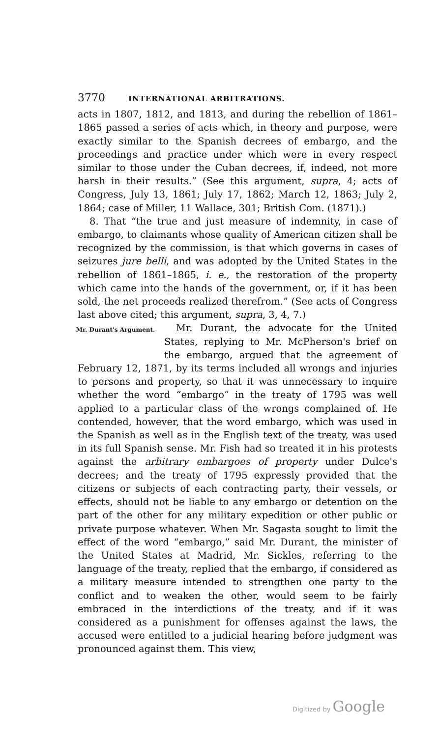3770 INTERNATIONAL ARBITRATIONS.
acts in 1807, 1812, and 1813, and during the rebellion of 1861–1865 passed a series of acts which, in theory and purpose, were exactly similar to the Spanish decrees of embargo, and the proceedings and practice under which were in every respect similar to those under the Cuban decrees, if, indeed, not more harsh in their results.” (See this argument, supra, 4; acts of Congress, July 13, 1861; July 17, 1862; March 12, 1863; July 2, 1864; case of Miller, 11 Wallace, 301; British Com. (1871).)
8. That “the true and just measure of indemnity, in case of embargo, to claimants whose quality of American citizen shall be recognized by the commission, is that which governs in cases of seizures jure belli, and was adopted by the United States in the rebellion of 1861–1865, i. e., the restoration of the property which came into the hands of the government, or, if it has been sold, the net proceeds realized therefrom.” (See acts of Congress last above cited; this argument, supra, 3, 4, 7.)
Mr. Durant's Argument.
Mr. Durant, the advocate for the United States, replying to Mr. McPherson's brief on the embargo, argued that the agreement of February 12, 1871, by its terms included all wrongs and injuries to persons and property, so that it was unnecessary to inquire whether the word “embargo” in the treaty of 1795 was well applied to a particular class of the wrongs complained of. He contended, however, that the word embargo, which was used in the Spanish as well as in the English text of the treaty, was used in its full Spanish sense. Mr. Fish had so treated it in his protests against the arbitrary embargoes of property under Dulce's decrees; and the treaty of 1795 expressly provided that the citizens or subjects of each contracting party, their vessels, or effects, should not be liable to any embargo or detention on the part of the other for any military expedition or other public or private purpose whatever. When Mr. Sagasta sought to limit the effect of the word “embargo,” said Mr. Durant, the minister of the United States at Madrid, Mr. Sickles, referring to the language of the treaty, replied that the embargo, if considered as a military measure intended to strengthen one party to the conflict and to weaken the other, would seem to be fairly embraced in the interdictions of the treaty, and if it was considered as a punishment for offenses against the laws, the accused were entitled to a judicial hearing before judgment was pronounced against them. This view,
Digitized by Google